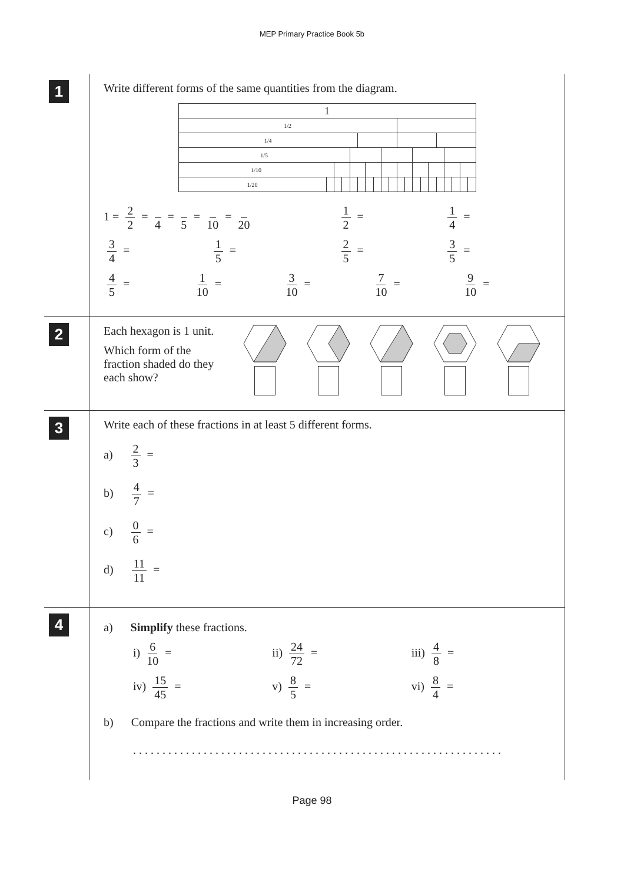MEP Primary Practice Book 5b
1
Write different forms of the same quantities from the diagram.
| 1 | | | | | | | | | | | | | | | | | | | |
| 1/2 | | | | | | | | | | | | | | | | | | | |
| 1/4 | | | | | | | | | | | | | | | | | | | |
| 1/5 | | | | | | | | | | | | | | | | | | | |
| 1/10 | | | | | | | | | | | | | | | | | | | |
| 1/20 | | | | | | | | | | | | | | | | | | | |
1 = 2 2 = 4 = 5 = 10 = 20
1 2 = 1 4 =
3 4 = 1 5 = 2 5 = 3 5 =
4 5 = 1 10 = 3 10 = 7 10 = 9 10 =
2
Each hexagon is 1 unit.
Which form of the fraction shaded do they each show?
3
Write each of these fractions in at least 5 different forms.
a) 2 3 =
b) 4 7 =
c) 0 6 =
d) 11 11 =
4
a) Simplify these fractions.
i) 6 10 = ii) 24 72 = iii) 4 8 =
iv) 15 45 = v) 8 5 = vi) 8 4 =
b) Compare the fractions and write them in increasing order.
. . . . . . . . . . . . . . . . . . . . . . . . . . . . . . . . . . . . . . . . . . . . . . . . . . . . . . . . . . . . . . .
Page 98